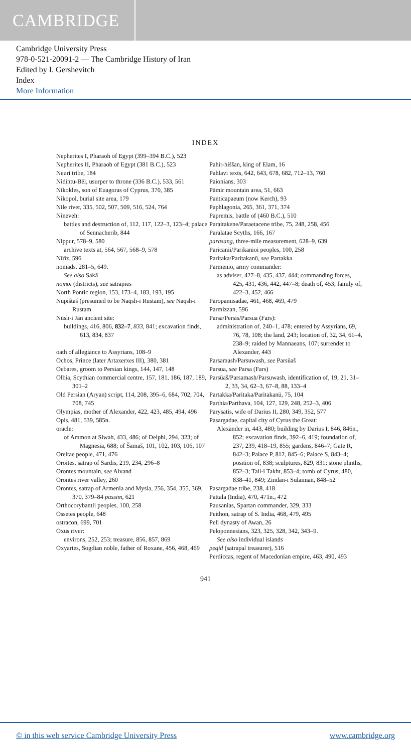CAMBRIDGE
Cambridge University Press
978-0-521-20091-2 — The Cambridge History of Iran
Edited by I. Gershevitch
Index
More Information
INDEX
Nepherites I, Pharaoh of Egypt (399–394 B.C.), 523
Nepherites II, Pharaoh of Egypt (381 B.C.), 523
Neuri tribe, 184
Nidintu-Bēl, usurper to throne (336 B.C.), 533, 561
Nikokles, son of Euagoras of Cyprus, 370, 385
Nikopol, burial site area, 179
Nile river, 335, 502, 507, 509, 516, 524, 764
Nineveh:
battles and destruction of, 112, 117, 122–3, 123–4; palace of Sennacherib, 844
Nippur, 578–9, 580
archive texts at, 564, 567, 568–9, 578
Nīrīz, 596
nomads, 281–5, 649.
See also Sakā
nomoi (districts), see satrapies
North Pontic region, 153, 173–4, 183, 193, 195
Nupištaš (presumed to be Naqsh-i Rustam), see Naqsh-i Rustam
Nūsh-i Jān ancient site:
buildings, 416, 806, 832–7, 833, 841; excavation finds, 613, 834, 837
oath of allegiance to Assyrians, 108–9
Ochos, Prince (later Artaxerxes III), 380, 381
Oebares, groom to Persian kings, 144, 147, 148
Olbia, Scythian commercial centre, 157, 181, 186, 187, 189, 301–2
Old Persian (Aryan) script, 114, 208, 395–6, 684, 702, 704, 708, 745
Olympias, mother of Alexander, 422, 423, 485, 494, 496
Opis, 481, 539, 585n.
oracle:
of Ammon at Siwah, 433, 486; of Delphi, 294, 323; of Magnesia, 688; of Šamaš, 101, 102, 103, 106, 107
Oreitae people, 471, 476
Oroites, satrap of Sardis, 219, 234, 296–8
Orontes mountain, see Alvand
Orontes river valley, 260
Orontes, satrap of Armenia and Mysia, 256, 354, 355, 369, 370, 379–84 passim, 621
Orthocorybantii peoples, 100, 258
Ossetes people, 648
ostracon, 699, 701
Oxus river:
environs, 252, 253; treasure, 856, 857, 869
Oxyartes, Sogdian noble, father of Roxane, 456, 468, 469
Pahir-hiššan, king of Elam, 16
Pahlavi texts, 642, 643, 678, 682, 712–13, 760
Paionians, 303
Pāmir mountain area, 51, 663
Panticapaeum (now Kerch), 93
Paphlagonia, 265, 361, 371, 374
Papremis, battle of (460 B.C.), 510
Paraitakene/Paraetacene tribe, 75, 248, 258, 456
Paralatae Scyths, 166, 167
parasang, three-mile measurement, 628–9, 639
Paricanii/Parikanioi peoples, 100, 258
Paritaka/Paritakanū, see Partakka
Parmenio, army commander:
as adviser, 427–8, 435, 437, 444; commanding forces, 425, 431, 436, 442, 447–8; death of, 453; family of, 422–3, 452, 466
Paropamisadae, 461, 468, 469, 479
Parmizzan, 596
Parsa/Persis/Parsua (Fars):
administration of, 240–1, 478; entered by Assyrians, 69, 76, 78, 108; the land, 243; location of, 32, 34, 61–4, 238–9; raided by Mannaeans, 107; surrender to Alexander, 443
Parsamash/Parsuwash, see Parsūaš
Parsua, see Parsa (Fars)
Parsūaš/Parsamash/Parsuwash, identification of, 19, 21, 31–2, 33, 34, 62–3, 67–8, 88, 133–4
Partakka/Paritaka/Paritakanū, 75, 104
Parthia/Parthava, 104, 127, 129, 248, 252–3, 406
Parysatis, wife of Darius II, 280, 349, 352, 577
Pasargadae, capital city of Cyrus the Great:
Alexander in, 443, 480; building by Darius I, 846, 846n., 852; excavation finds, 392–6, 419; foundation of, 237, 239, 418–19, 855; gardens, 846–7; Gate R, 842–3; Palace P, 812, 845–6; Palace S, 843–4; position of, 838; sculptures, 829, 831; stone plinths, 852–3; Tall-i Takht, 853–4; tomb of Cyrus, 480, 838–41, 849; Zindān-i Sulaimān, 848–52
Pasargadae tribe, 238, 418
Pattala (India), 470, 471n., 472
Pausanias, Spartan commander, 329, 333
Peithon, satrap of S. India, 468, 479, 495
Peli dynasty of Awan, 26
Peloponnesians, 323, 325, 328, 342, 343–9.
See also individual islands
peqid (satrapal treasurer), 516
Perdiccas, regent of Macedonian empire, 463, 490, 493
941
© in this web service Cambridge University Press www.cambridge.org